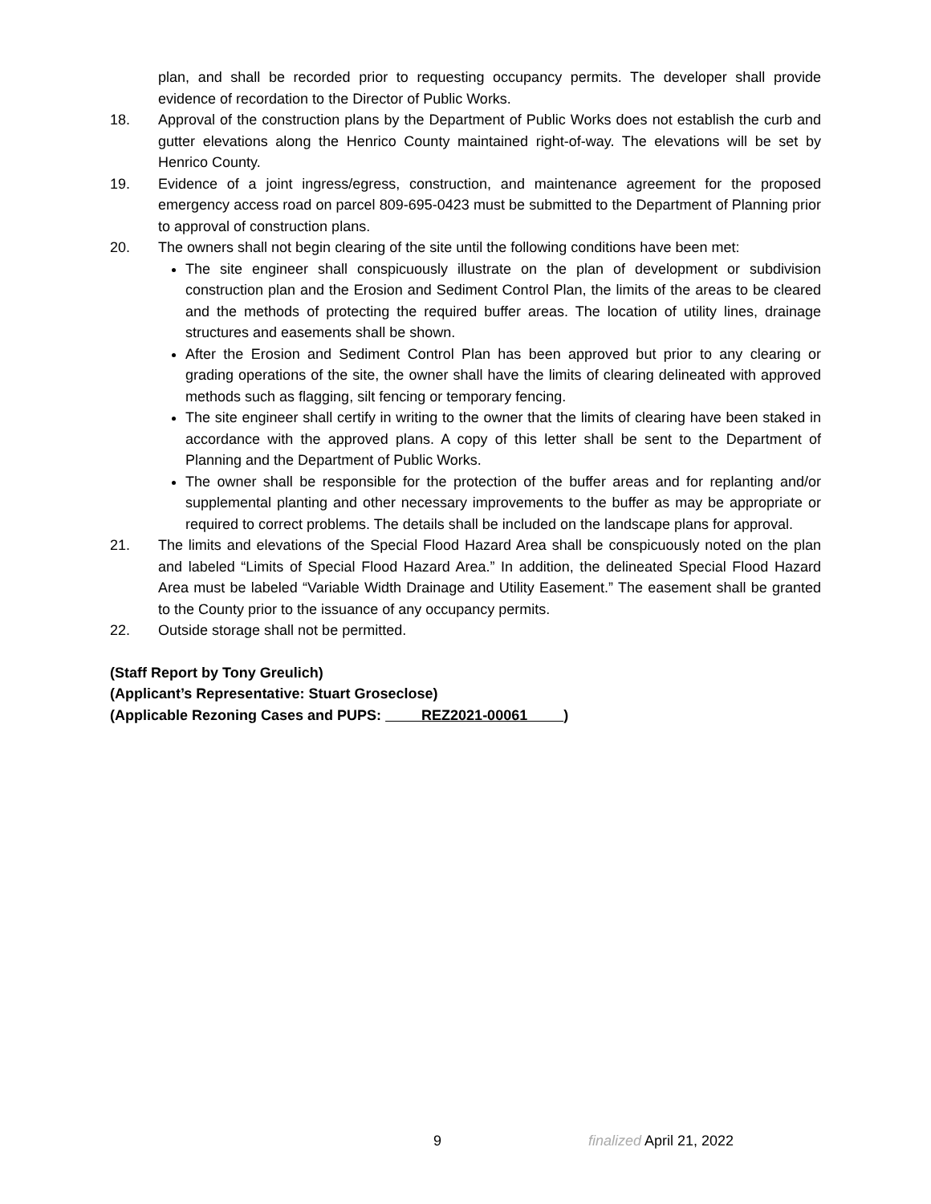plan, and shall be recorded prior to requesting occupancy permits. The developer shall provide evidence of recordation to the Director of Public Works.
18. Approval of the construction plans by the Department of Public Works does not establish the curb and gutter elevations along the Henrico County maintained right-of-way. The elevations will be set by Henrico County.
19. Evidence of a joint ingress/egress, construction, and maintenance agreement for the proposed emergency access road on parcel 809-695-0423 must be submitted to the Department of Planning prior to approval of construction plans.
20. The owners shall not begin clearing of the site until the following conditions have been met:
The site engineer shall conspicuously illustrate on the plan of development or subdivision construction plan and the Erosion and Sediment Control Plan, the limits of the areas to be cleared and the methods of protecting the required buffer areas. The location of utility lines, drainage structures and easements shall be shown.
After the Erosion and Sediment Control Plan has been approved but prior to any clearing or grading operations of the site, the owner shall have the limits of clearing delineated with approved methods such as flagging, silt fencing or temporary fencing.
The site engineer shall certify in writing to the owner that the limits of clearing have been staked in accordance with the approved plans. A copy of this letter shall be sent to the Department of Planning and the Department of Public Works.
The owner shall be responsible for the protection of the buffer areas and for replanting and/or supplemental planting and other necessary improvements to the buffer as may be appropriate or required to correct problems. The details shall be included on the landscape plans for approval.
21. The limits and elevations of the Special Flood Hazard Area shall be conspicuously noted on the plan and labeled “Limits of Special Flood Hazard Area.” In addition, the delineated Special Flood Hazard Area must be labeled “Variable Width Drainage and Utility Easement.” The easement shall be granted to the County prior to the issuance of any occupancy permits.
22. Outside storage shall not be permitted.
(Staff Report by Tony Greulich)
(Applicant’s Representative: Stuart Groseclose)
(Applicable Rezoning Cases and PUPS: REZ2021-00061 )
9 finalized April 21, 2022